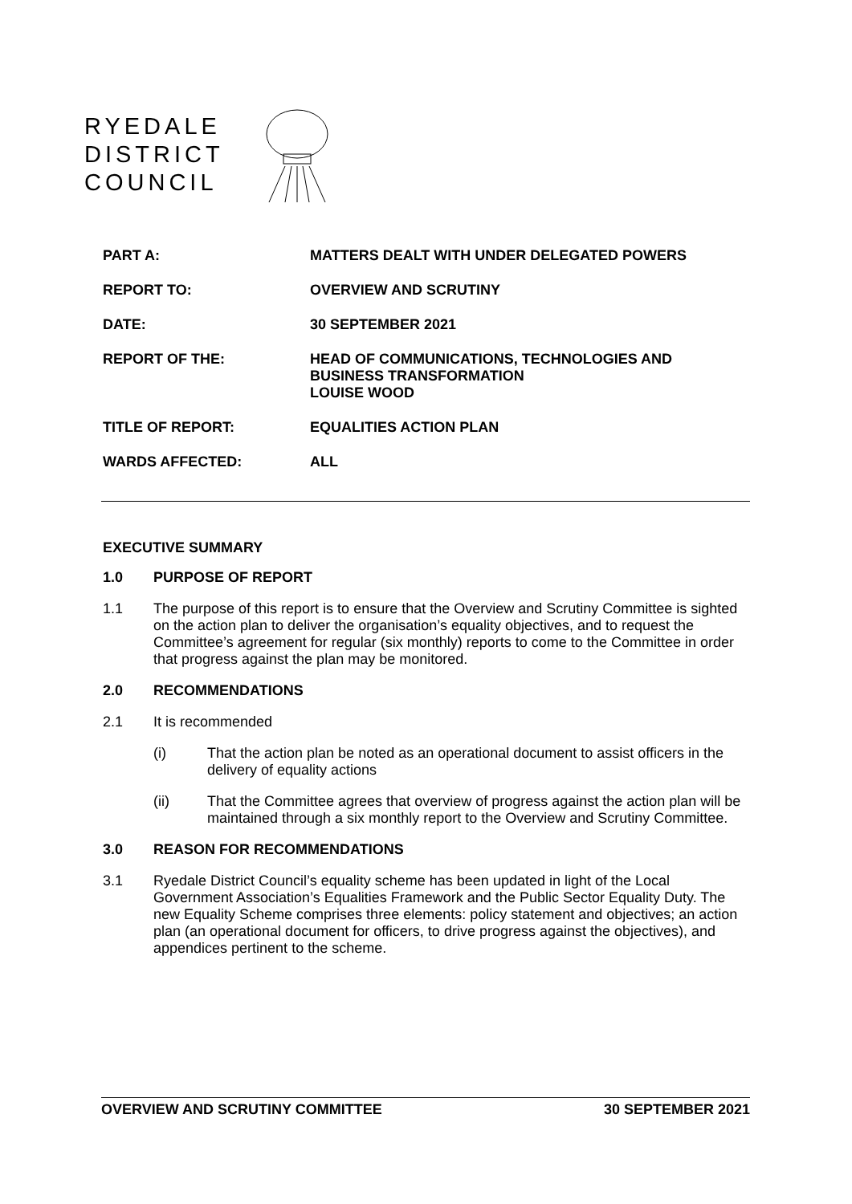RYEDALE
DISTRICT
COUNCIL
PART A: MATTERS DEALT WITH UNDER DELEGATED POWERS
REPORT TO: OVERVIEW AND SCRUTINY
DATE: 30 SEPTEMBER 2021
REPORT OF THE: HEAD OF COMMUNICATIONS, TECHNOLOGIES AND
BUSINESS TRANSFORMATION
LOUISE WOOD
TITLE OF REPORT: EQUALITIES ACTION PLAN
WARDS AFFECTED: ALL
EXECUTIVE SUMMARY
1.0 PURPOSE OF REPORT
1.1 The purpose of this report is to ensure that the Overview and Scrutiny Committee is sighted on the action plan to deliver the organisation’s equality objectives, and to request the Committee’s agreement for regular (six monthly) reports to come to the Committee in order that progress against the plan may be monitored.
2.0 RECOMMENDATIONS
2.1 It is recommended
(i) That the action plan be noted as an operational document to assist officers in the delivery of equality actions
(ii) That the Committee agrees that overview of progress against the action plan will be maintained through a six monthly report to the Overview and Scrutiny Committee.
3.0 REASON FOR RECOMMENDATIONS
3.1 Ryedale District Council’s equality scheme has been updated in light of the Local Government Association’s Equalities Framework and the Public Sector Equality Duty. The new Equality Scheme comprises three elements: policy statement and objectives; an action plan (an operational document for officers, to drive progress against the objectives), and appendices pertinent to the scheme.
OVERVIEW AND SCRUTINY COMMITTEE 30 SEPTEMBER 2021